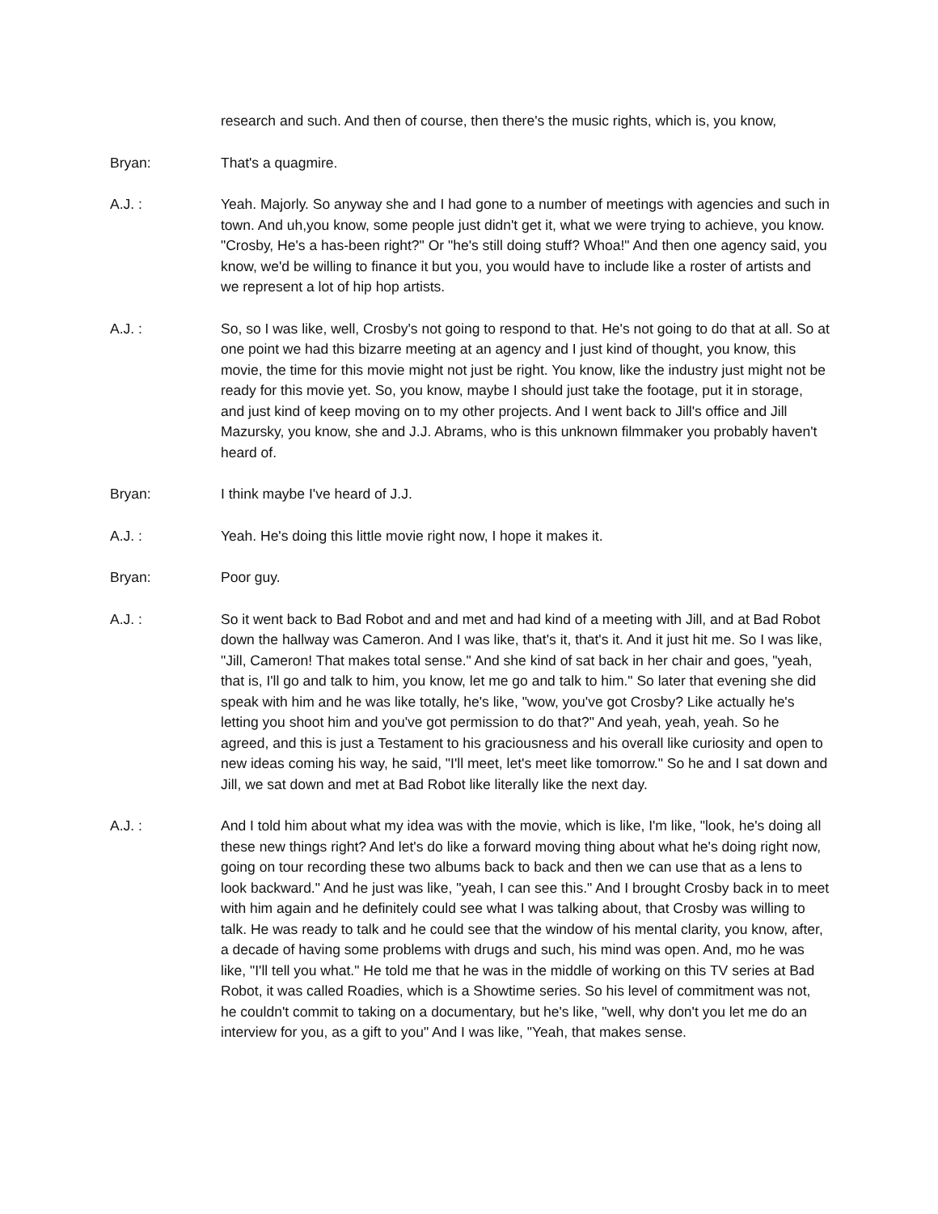research and such. And then of course, then there's the music rights, which is, you know,
Bryan: That's a quagmire.
A.J. : Yeah. Majorly. So anyway she and I had gone to a number of meetings with agencies and such in town. And uh,you know, some people just didn't get it, what we were trying to achieve, you know. "Crosby, He's a has-been right?" Or "he's still doing stuff? Whoa!" And then one agency said, you know, we'd be willing to finance it but you, you would have to include like a roster of artists and we represent a lot of hip hop artists.
A.J. : So, so I was like, well, Crosby's not going to respond to that. He's not going to do that at all. So at one point we had this bizarre meeting at an agency and I just kind of thought, you know, this movie, the time for this movie might not just be right. You know, like the industry just might not be ready for this movie yet. So, you know, maybe I should just take the footage, put it in storage, and just kind of keep moving on to my other projects. And I went back to Jill's office and Jill Mazursky, you know, she and J.J. Abrams, who is this unknown filmmaker you probably haven't heard of.
Bryan: I think maybe I've heard of J.J.
A.J. : Yeah. He's doing this little movie right now, I hope it makes it.
Bryan: Poor guy.
A.J. : So it went back to Bad Robot and and met and had kind of a meeting with Jill, and at Bad Robot down the hallway was Cameron. And I was like, that's it, that's it. And it just hit me. So I was like, "Jill, Cameron! That makes total sense." And she kind of sat back in her chair and goes, "yeah, that is, I'll go and talk to him, you know, let me go and talk to him." So later that evening she did speak with him and he was like totally, he's like, "wow, you've got Crosby? Like actually he's letting you shoot him and you've got permission to do that?" And yeah, yeah, yeah. So he agreed, and this is just a Testament to his graciousness and his overall like curiosity and open to new ideas coming his way, he said, "I'll meet, let's meet like tomorrow." So he and I sat down and Jill, we sat down and met at Bad Robot like literally like the next day.
A.J. : And I told him about what my idea was with the movie, which is like, I'm like, "look, he's doing all these new things right? And let's do like a forward moving thing about what he's doing right now, going on tour recording these two albums back to back and then we can use that as a lens to look backward." And he just was like, "yeah, I can see this." And I brought Crosby back in to meet with him again and he definitely could see what I was talking about, that Crosby was willing to talk. He was ready to talk and he could see that the window of his mental clarity, you know, after, a decade of having some problems with drugs and such, his mind was open. And, mo he was like, "I'll tell you what." He told me that he was in the middle of working on this TV series at Bad Robot, it was called Roadies, which is a Showtime series. So his level of commitment was not, he couldn't commit to taking on a documentary, but he's like, "well, why don't you let me do an interview for you, as a gift to you" And I was like, "Yeah, that makes sense.